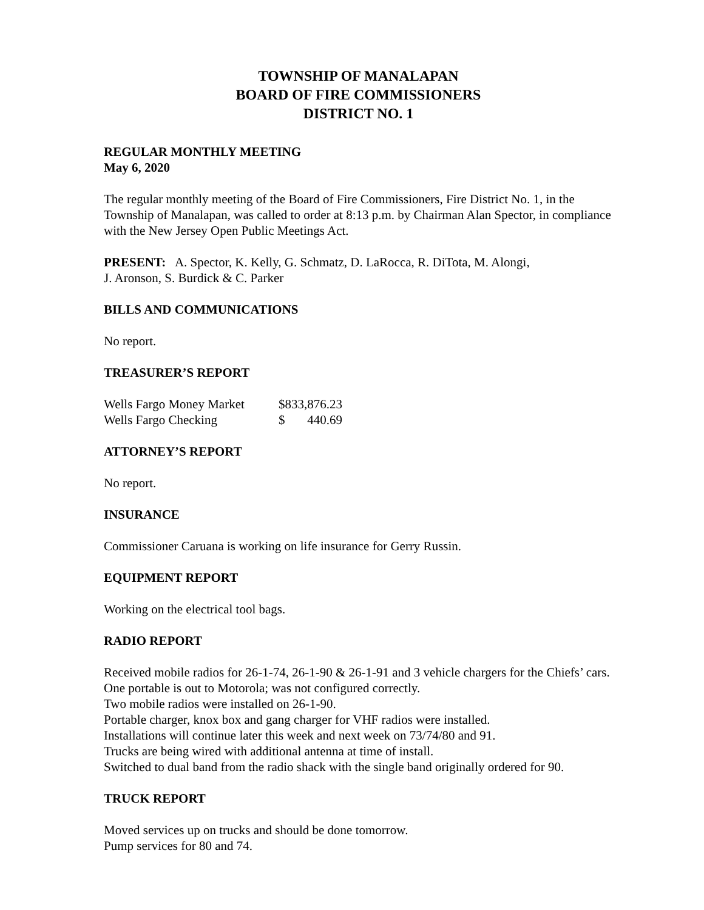TOWNSHIP OF MANALAPAN
BOARD OF FIRE COMMISSIONERS
DISTRICT NO. 1
REGULAR MONTHLY MEETING
May 6, 2020
The regular monthly meeting of the Board of Fire Commissioners, Fire District No. 1, in the Township of Manalapan, was called to order at 8:13 p.m. by Chairman Alan Spector, in compliance with the New Jersey Open Public Meetings Act.
PRESENT: A. Spector, K. Kelly, G. Schmatz, D. LaRocca, R. DiTota, M. Alongi,
J. Aronson, S. Burdick & C. Parker
BILLS AND COMMUNICATIONS
No report.
TREASURER’S REPORT
| Wells Fargo Money Market | $833,876.23 | |
| Wells Fargo Checking | $ | 440.69 |
ATTORNEY’S REPORT
No report.
INSURANCE
Commissioner Caruana is working on life insurance for Gerry Russin.
EQUIPMENT REPORT
Working on the electrical tool bags.
RADIO REPORT
Received mobile radios for 26-1-74, 26-1-90 & 26-1-91 and 3 vehicle chargers for the Chiefs’ cars.
One portable is out to Motorola; was not configured correctly.
Two mobile radios were installed on 26-1-90.
Portable charger, knox box and gang charger for VHF radios were installed.
Installations will continue later this week and next week on 73/74/80 and 91.
Trucks are being wired with additional antenna at time of install.
Switched to dual band from the radio shack with the single band originally ordered for 90.
TRUCK REPORT
Moved services up on trucks and should be done tomorrow.
Pump services for 80 and 74.